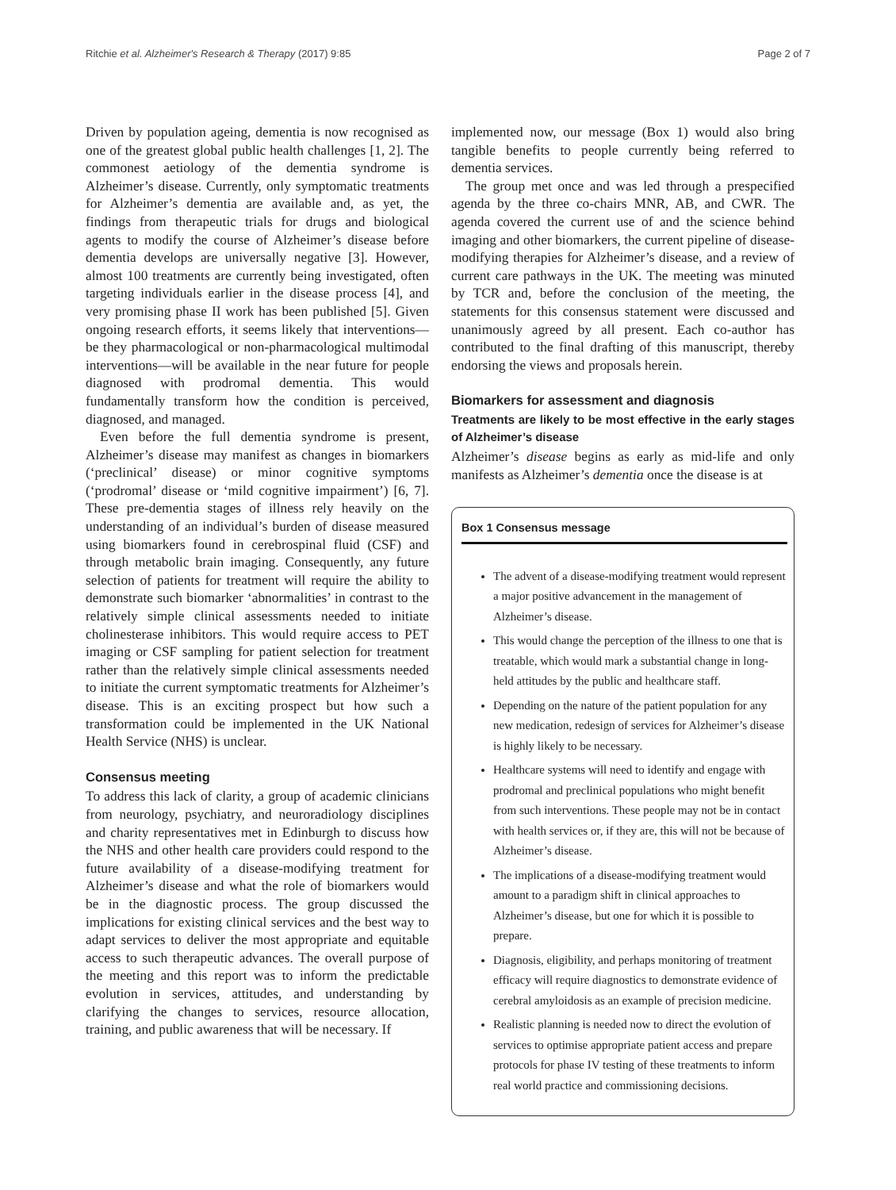Ritchie et al. Alzheimer's Research & Therapy (2017) 9:85 Page 2 of 7
Driven by population ageing, dementia is now recognised as one of the greatest global public health challenges [1, 2]. The commonest aetiology of the dementia syndrome is Alzheimer’s disease. Currently, only symptomatic treatments for Alzheimer’s dementia are available and, as yet, the findings from therapeutic trials for drugs and biological agents to modify the course of Alzheimer’s disease before dementia develops are universally negative [3]. However, almost 100 treatments are currently being investigated, often targeting individuals earlier in the disease process [4], and very promising phase II work has been published [5]. Given ongoing research efforts, it seems likely that interventions—be they pharmacological or non-pharmacological multimodal interventions—will be available in the near future for people diagnosed with prodromal dementia. This would fundamentally transform how the condition is perceived, diagnosed, and managed.
Even before the full dementia syndrome is present, Alzheimer’s disease may manifest as changes in biomarkers (‘preclinical’ disease) or minor cognitive symptoms (‘prodromal’ disease or ‘mild cognitive impairment’) [6, 7]. These pre-dementia stages of illness rely heavily on the understanding of an individual’s burden of disease measured using biomarkers found in cerebrospinal fluid (CSF) and through metabolic brain imaging. Consequently, any future selection of patients for treatment will require the ability to demonstrate such biomarker ‘abnormalities’ in contrast to the relatively simple clinical assessments needed to initiate cholinesterase inhibitors. This would require access to PET imaging or CSF sampling for patient selection for treatment rather than the relatively simple clinical assessments needed to initiate the current symptomatic treatments for Alzheimer’s disease. This is an exciting prospect but how such a transformation could be implemented in the UK National Health Service (NHS) is unclear.
Consensus meeting
To address this lack of clarity, a group of academic clinicians from neurology, psychiatry, and neuroradiology disciplines and charity representatives met in Edinburgh to discuss how the NHS and other health care providers could respond to the future availability of a disease-modifying treatment for Alzheimer’s disease and what the role of biomarkers would be in the diagnostic process. The group discussed the implications for existing clinical services and the best way to adapt services to deliver the most appropriate and equitable access to such therapeutic advances. The overall purpose of the meeting and this report was to inform the predictable evolution in services, attitudes, and understanding by clarifying the changes to services, resource allocation, training, and public awareness that will be necessary. If
implemented now, our message (Box 1) would also bring tangible benefits to people currently being referred to dementia services.
The group met once and was led through a prespecified agenda by the three co-chairs MNR, AB, and CWR. The agenda covered the current use of and the science behind imaging and other biomarkers, the current pipeline of disease-modifying therapies for Alzheimer’s disease, and a review of current care pathways in the UK. The meeting was minuted by TCR and, before the conclusion of the meeting, the statements for this consensus statement were discussed and unanimously agreed by all present. Each co-author has contributed to the final drafting of this manuscript, thereby endorsing the views and proposals herein.
Biomarkers for assessment and diagnosis
Treatments are likely to be most effective in the early stages of Alzheimer’s disease
Alzheimer’s disease begins as early as mid-life and only manifests as Alzheimer’s dementia once the disease is at
Box 1 Consensus message
The advent of a disease-modifying treatment would represent a major positive advancement in the management of Alzheimer’s disease.
This would change the perception of the illness to one that is treatable, which would mark a substantial change in long-held attitudes by the public and healthcare staff.
Depending on the nature of the patient population for any new medication, redesign of services for Alzheimer’s disease is highly likely to be necessary.
Healthcare systems will need to identify and engage with prodromal and preclinical populations who might benefit from such interventions. These people may not be in contact with health services or, if they are, this will not be because of Alzheimer’s disease.
The implications of a disease-modifying treatment would amount to a paradigm shift in clinical approaches to Alzheimer’s disease, but one for which it is possible to prepare.
Diagnosis, eligibility, and perhaps monitoring of treatment efficacy will require diagnostics to demonstrate evidence of cerebral amyloidosis as an example of precision medicine.
Realistic planning is needed now to direct the evolution of services to optimise appropriate patient access and prepare protocols for phase IV testing of these treatments to inform real world practice and commissioning decisions.